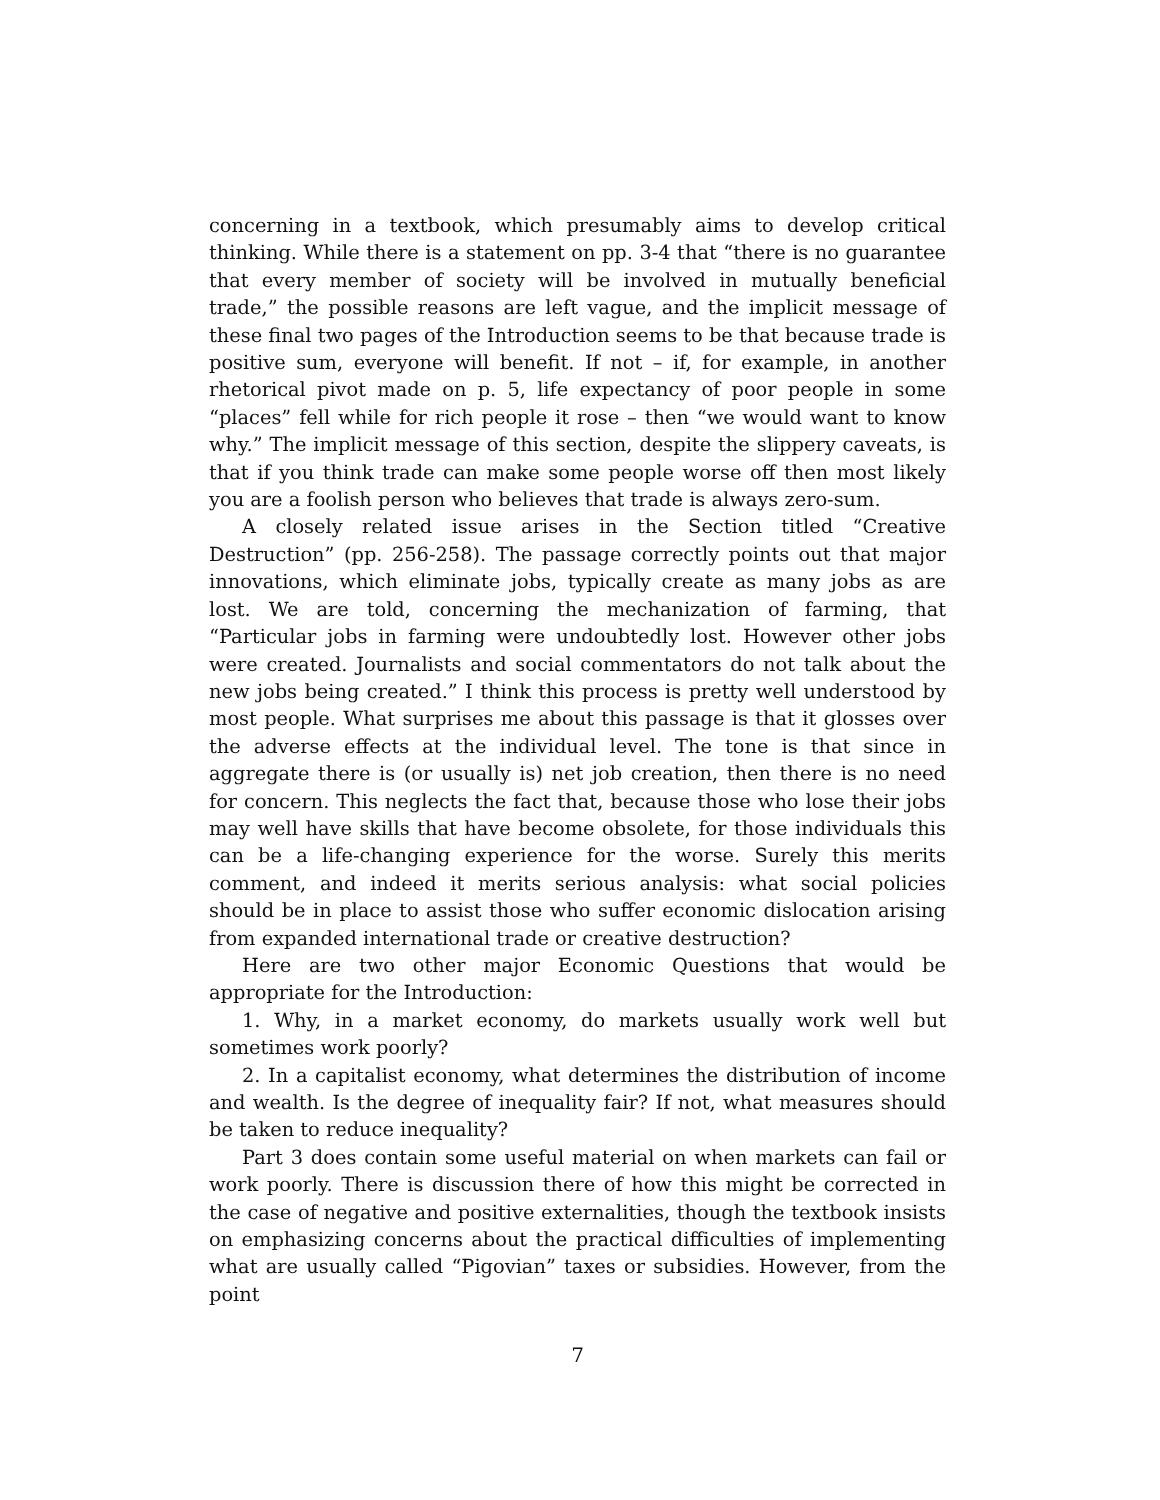concerning in a textbook, which presumably aims to develop critical thinking. While there is a statement on pp. 3-4 that “there is no guarantee that every member of society will be involved in mutually beneficial trade,” the possible reasons are left vague, and the implicit message of these final two pages of the Introduction seems to be that because trade is positive sum, everyone will benefit. If not – if, for example, in another rhetorical pivot made on p. 5, life expectancy of poor people in some “places” fell while for rich people it rose – then “we would want to know why.” The implicit message of this section, despite the slippery caveats, is that if you think trade can make some people worse off then most likely you are a foolish person who believes that trade is always zero-sum.
A closely related issue arises in the Section titled “Creative Destruction” (pp. 256-258). The passage correctly points out that major innovations, which eliminate jobs, typically create as many jobs as are lost. We are told, concerning the mechanization of farming, that “Particular jobs in farming were undoubtedly lost. However other jobs were created. Journalists and social commentators do not talk about the new jobs being created.” I think this process is pretty well understood by most people. What surprises me about this passage is that it glosses over the adverse effects at the individual level. The tone is that since in aggregate there is (or usually is) net job creation, then there is no need for concern. This neglects the fact that, because those who lose their jobs may well have skills that have become obsolete, for those individuals this can be a life-changing experience for the worse. Surely this merits comment, and indeed it merits serious analysis: what social policies should be in place to assist those who suffer economic dislocation arising from expanded international trade or creative destruction?
Here are two other major Economic Questions that would be appropriate for the Introduction:
1. Why, in a market economy, do markets usually work well but sometimes work poorly?
2. In a capitalist economy, what determines the distribution of income and wealth. Is the degree of inequality fair? If not, what measures should be taken to reduce inequality?
Part 3 does contain some useful material on when markets can fail or work poorly. There is discussion there of how this might be corrected in the case of negative and positive externalities, though the textbook insists on emphasizing concerns about the practical difficulties of implementing what are usually called “Pigovian” taxes or subsidies. However, from the point
7